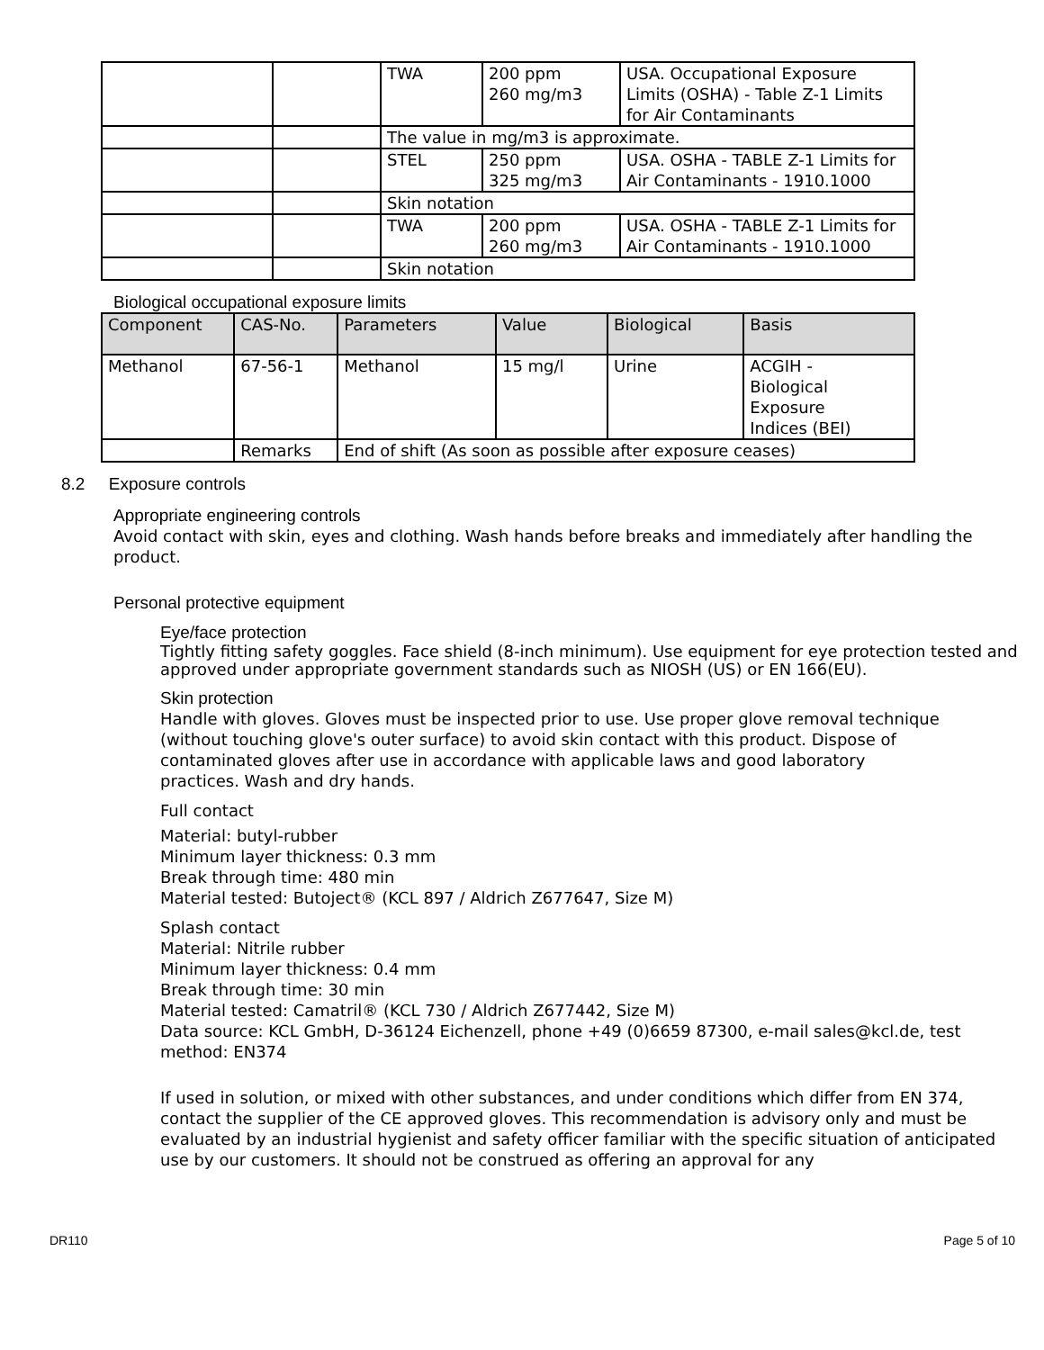| | | TWA | 200 ppm 260 mg/m3 | USA. Occupational Exposure Limits (OSHA) - Table Z-1 Limits for Air Contaminants |
| | | The value in mg/m3 is approximate. | | |
| | | STEL | 250 ppm 325 mg/m3 | USA. OSHA - TABLE Z-1 Limits for Air Contaminants - 1910.1000 |
| | | Skin notation | | |
| | | TWA | 200 ppm 260 mg/m3 | USA. OSHA - TABLE Z-1 Limits for Air Contaminants - 1910.1000 |
| | | Skin notation | | |
Biological occupational exposure limits
| Component | CAS-No. | Parameters | Value | Biological | Basis |
| --- | --- | --- | --- | --- | --- |
| Methanol | 67-56-1 | Methanol | 15 mg/l | Urine | ACGIH - Biological Exposure Indices (BEI) |
| | Remarks | End of shift (As soon as possible after exposure ceases) | | | |
8.2 Exposure controls
Appropriate engineering controls
Avoid contact with skin, eyes and clothing. Wash hands before breaks and immediately after handling the product.
Personal protective equipment
Eye/face protection
Tightly fitting safety goggles. Face shield (8-inch minimum). Use equipment for eye protection tested and approved under appropriate government standards such as NIOSH (US) or EN 166(EU).
Skin protection
Handle with gloves. Gloves must be inspected prior to use. Use proper glove removal technique (without touching glove's outer surface) to avoid skin contact with this product. Dispose of contaminated gloves after use in accordance with applicable laws and good laboratory practices. Wash and dry hands.
Full contact
Material: butyl-rubber
Minimum layer thickness: 0.3 mm
Break through time: 480 min
Material tested: Butoject® (KCL 897 / Aldrich Z677647, Size M)
Splash contact
Material: Nitrile rubber
Minimum layer thickness: 0.4 mm
Break through time: 30 min
Material tested: Camatril® (KCL 730 / Aldrich Z677442, Size M)
Data source: KCL GmbH, D-36124 Eichenzell, phone +49 (0)6659 87300, e-mail sales@kcl.de, test method: EN374
If used in solution, or mixed with other substances, and under conditions which differ from EN 374, contact the supplier of the CE approved gloves. This recommendation is advisory only and must be evaluated by an industrial hygienist and safety officer familiar with the specific situation of anticipated use by our customers. It should not be construed as offering an approval for any
DR110 Page 5 of 10